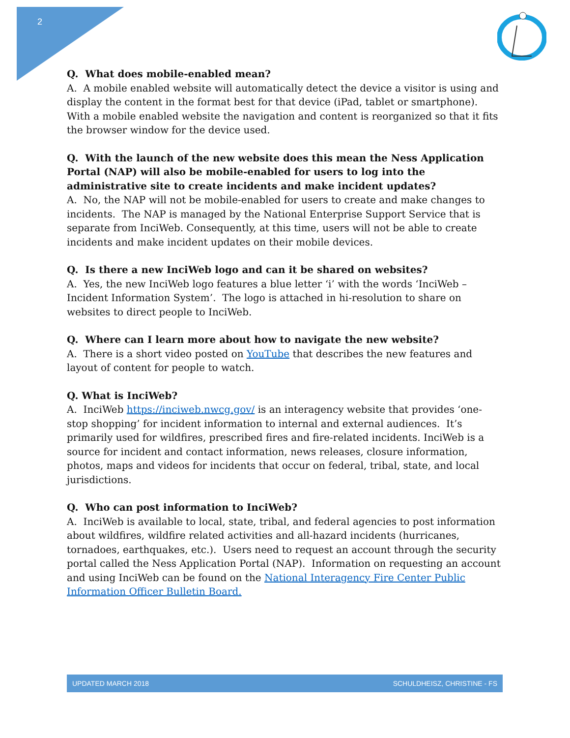2
Q. What does mobile-enabled mean?
A. A mobile enabled website will automatically detect the device a visitor is using and display the content in the format best for that device (iPad, tablet or smartphone). With a mobile enabled website the navigation and content is reorganized so that it fits the browser window for the device used.
Q. With the launch of the new website does this mean the Ness Application Portal (NAP) will also be mobile-enabled for users to log into the administrative site to create incidents and make incident updates?
A. No, the NAP will not be mobile-enabled for users to create and make changes to incidents. The NAP is managed by the National Enterprise Support Service that is separate from InciWeb. Consequently, at this time, users will not be able to create incidents and make incident updates on their mobile devices.
Q. Is there a new InciWeb logo and can it be shared on websites?
A. Yes, the new InciWeb logo features a blue letter ‘i’ with the words ‘InciWeb – Incident Information System’. The logo is attached in hi-resolution to share on websites to direct people to InciWeb.
Q. Where can I learn more about how to navigate the new website?
A. There is a short video posted on YouTube that describes the new features and layout of content for people to watch.
Q. What is InciWeb?
A. InciWeb https://inciweb.nwcg.gov/ is an interagency website that provides ‘one-stop shopping’ for incident information to internal and external audiences. It’s primarily used for wildfires, prescribed fires and fire-related incidents. InciWeb is a source for incident and contact information, news releases, closure information, photos, maps and videos for incidents that occur on federal, tribal, state, and local jurisdictions.
Q. Who can post information to InciWeb?
A. InciWeb is available to local, state, tribal, and federal agencies to post information about wildfires, wildfire related activities and all-hazard incidents (hurricanes, tornadoes, earthquakes, etc.). Users need to request an account through the security portal called the Ness Application Portal (NAP). Information on requesting an account and using InciWeb can be found on the National Interagency Fire Center Public Information Officer Bulletin Board.
UPDATED MARCH 2018 SCHULDHEISZ, CHRISTINE - FS